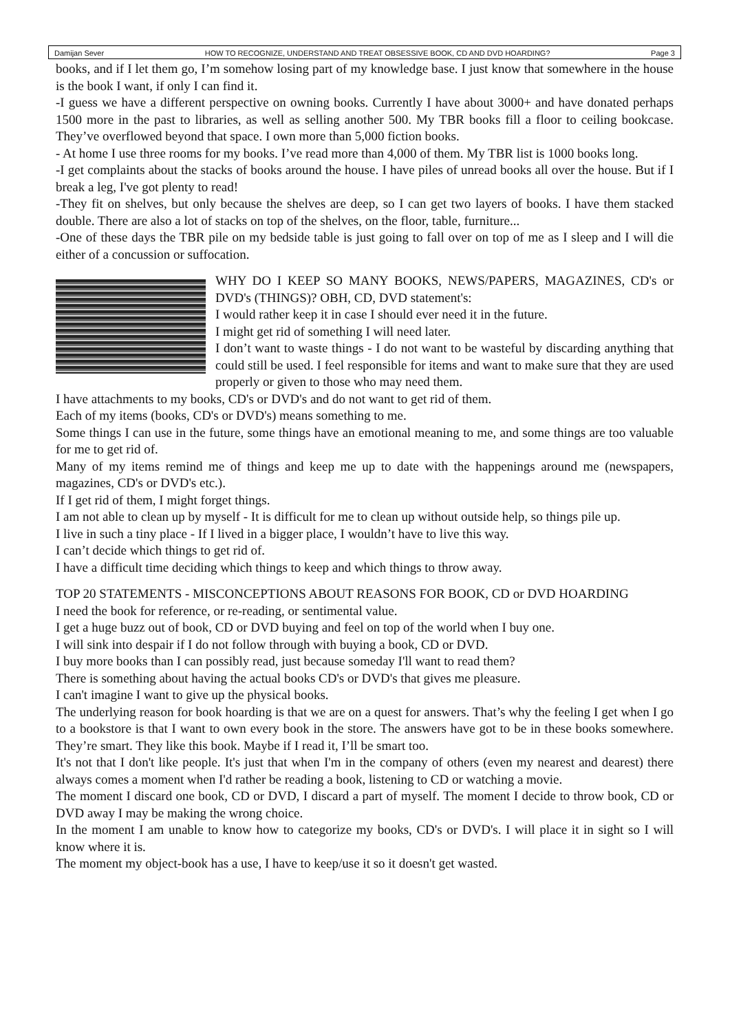Damijan Sever HOW TO RECOGNIZE, UNDERSTAND AND TREAT OBSESSIVE BOOK, CD AND DVD HOARDING? Page 3
books, and if I let them go, I’m somehow losing part of my knowledge base. I just know that somewhere in the house is the book I want, if only I can find it.
-I guess we have a different perspective on owning books. Currently I have about 3000+ and have donated perhaps 1500 more in the past to libraries, as well as selling another 500. My TBR books fill a floor to ceiling bookcase. They’ve overflowed beyond that space. I own more than 5,000 fiction books.
- At home I use three rooms for my books. I’ve read more than 4,000 of them. My TBR list is 1000 books long.
-I get complaints about the stacks of books around the house. I have piles of unread books all over the house. But if I break a leg, I've got plenty to read!
-They fit on shelves, but only because the shelves are deep, so I can get two layers of books. I have them stacked double. There are also a lot of stacks on top of the shelves, on the floor, table, furniture...
-One of these days the TBR pile on my bedside table is just going to fall over on top of me as I sleep and I will die either of a concussion or suffocation.
WHY DO I KEEP SO MANY BOOKS, NEWS/PAPERS, MAGAZINES, CD's or DVD's (THINGS)? OBH, CD, DVD statement's:
I would rather keep it in case I should ever need it in the future.
I might get rid of something I will need later.
I don’t want to waste things - I do not want to be wasteful by discarding anything that could still be used. I feel responsible for items and want to make sure that they are used properly or given to those who may need them.
I have attachments to my books, CD's or DVD's and do not want to get rid of them.
Each of my items (books, CD's or DVD's) means something to me.
Some things I can use in the future, some things have an emotional meaning to me, and some things are too valuable for me to get rid of.
Many of my items remind me of things and keep me up to date with the happenings around me (newspapers, magazines, CD's or DVD's etc.).
If I get rid of them, I might forget things.
I am not able to clean up by myself - It is difficult for me to clean up without outside help, so things pile up.
I live in such a tiny place - If I lived in a bigger place, I wouldn’t have to live this way.
I can’t decide which things to get rid of.
I have a difficult time deciding which things to keep and which things to throw away.
TOP 20 STATEMENTS - MISCONCEPTIONS ABOUT REASONS FOR BOOK, CD or DVD HOARDING
I need the book for reference, or re-reading, or sentimental value.
I get a huge buzz out of book, CD or DVD buying and feel on top of the world when I buy one.
I will sink into despair if I do not follow through with buying a book, CD or DVD.
I buy more books than I can possibly read, just because someday I'll want to read them?
There is something about having the actual books CD's or DVD's that gives me pleasure.
I can't imagine I want to give up the physical books.
The underlying reason for book hoarding is that we are on a quest for answers. That’s why the feeling I get when I go to a bookstore is that I want to own every book in the store. The answers have got to be in these books somewhere. They’re smart. They like this book. Maybe if I read it, I’ll be smart too.
It's not that I don't like people. It's just that when I'm in the company of others (even my nearest and dearest) there always comes a moment when I'd rather be reading a book, listening to CD or watching a movie.
The moment I discard one book, CD or DVD, I discard a part of myself. The moment I decide to throw book, CD or DVD away I may be making the wrong choice.
In the moment I am unable to know how to categorize my books, CD's or DVD's. I will place it in sight so I will know where it is.
The moment my object-book has a use, I have to keep/use it so it doesn't get wasted.